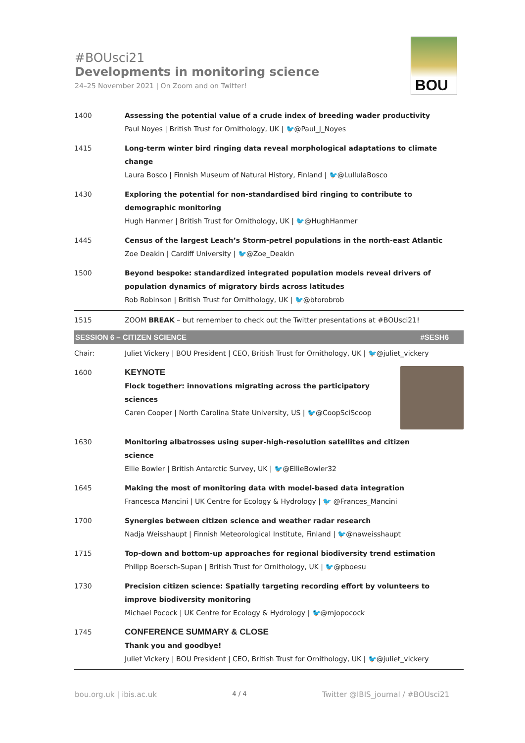#BOUsci21
Developments in monitoring science
24–25 November 2021 | On Zoom and on Twitter!
BOU
| 1400 | Assessing the potential value of a crude index of breeding wader productivity Paul Noyes / British Trust for Ornithology, UK / 🐦@Paul_J_Noyes |
| 1415 | Long-term winter bird ringing data reveal morphological adaptations to climate change Laura Bosco / Finnish Museum of Natural History, Finland / 🐦@LullulaBosco |
| 1430 | Exploring the potential for non-standardised bird ringing to contribute to demographic monitoring Hugh Hanmer / British Trust for Ornithology, UK / 🐦@HughHanmer |
| 1445 | Census of the largest Leach’s Storm-petrel populations in the north-east Atlantic Zoe Deakin / Cardiff University / 🐦@Zoe_Deakin |
| 1500 | Beyond bespoke: standardized integrated population models reveal drivers of population dynamics of migratory birds across latitudes Rob Robinson / British Trust for Ornithology, UK / 🐦@btorobrob |
| 1515 | ZOOM BREAK – but remember to check out the Twitter presentations at #BOUsci21! |
| SESSION 6 – CITIZEN SCIENCE #SESH6 | |
| Chair: | Juliet Vickery / BOU President / CEO, British Trust for Ornithology, UK / 🐦@juliet_vickery |
| 1600 | KEYNOTE Flock together: innovations migrating across the participatory sciences Caren Cooper / North Carolina State University, US / 🐦@CoopSciScoop |
| 1630 | Monitoring albatrosses using super-high-resolution satellites and citizen science Ellie Bowler / British Antarctic Survey, UK / 🐦@EllieBowler32 |
| 1645 | Making the most of monitoring data with model-based data integration Francesca Mancini / UK Centre for Ecology & Hydrology / 🐦 @Frances_Mancini |
| 1700 | Synergies between citizen science and weather radar research Nadja Weisshaupt / Finnish Meteorological Institute, Finland / 🐦@naweisshaupt |
| 1715 | Top-down and bottom-up approaches for regional biodiversity trend estimation Philipp Boersch-Supan / British Trust for Ornithology, UK / 🐦@pboesu |
| 1730 | Precision citizen science: Spatially targeting recording effort by volunteers to improve biodiversity monitoring Michael Pocock / UK Centre for Ecology & Hydrology / 🐦@mjopocock |
| 1745 | CONFERENCE SUMMARY & CLOSE Thank you and goodbye! Juliet Vickery / BOU President / CEO, British Trust for Ornithology, UK / 🐦@juliet_vickery |
bou.org.uk | ibis.ac.uk 4 / 4 Twitter @IBIS_journal / #BOUsci21